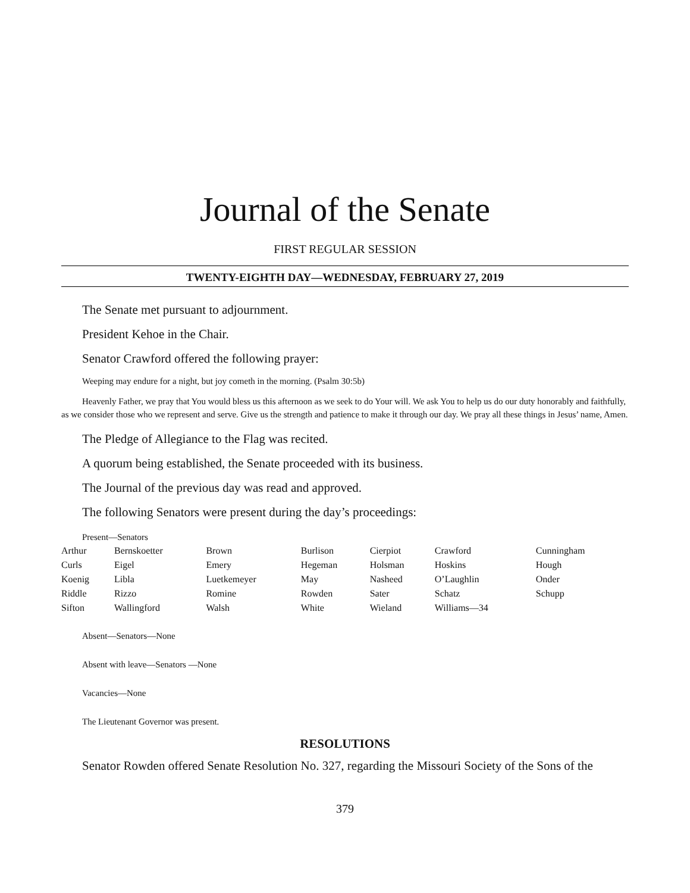Journal of the Senate
FIRST REGULAR SESSION
TWENTY-EIGHTH DAY—WEDNESDAY, FEBRUARY 27, 2019
The Senate met pursuant to adjournment.
President Kehoe in the Chair.
Senator Crawford offered the following prayer:
Weeping may endure for a night, but joy cometh in the morning. (Psalm 30:5b)
Heavenly Father, we pray that You would bless us this afternoon as we seek to do Your will. We ask You to help us do our duty honorably and faithfully, as we consider those who we represent and serve. Give us the strength and patience to make it through our day. We pray all these things in Jesus’ name, Amen.
The Pledge of Allegiance to the Flag was recited.
A quorum being established, the Senate proceeded with its business.
The Journal of the previous day was read and approved.
The following Senators were present during the day’s proceedings:
Present—Senators
| Arthur | Bernskoetter | Brown | Burlison | Cierpiot | Crawford | Cunningham |
| Curls | Eigel | Emery | Hegeman | Holsman | Hoskins | Hough |
| Koenig | Libla | Luetkemeyer | May | Nasheed | O’Laughlin | Onder |
| Riddle | Rizzo | Romine | Rowden | Sater | Schatz | Schupp |
| Sifton | Wallingford | Walsh | White | Wieland | Williams—34 | |
Absent—Senators—None
Absent with leave—Senators —None
Vacancies—None
The Lieutenant Governor was present.
RESOLUTIONS
Senator Rowden offered Senate Resolution No. 327, regarding the Missouri Society of the Sons of the
379